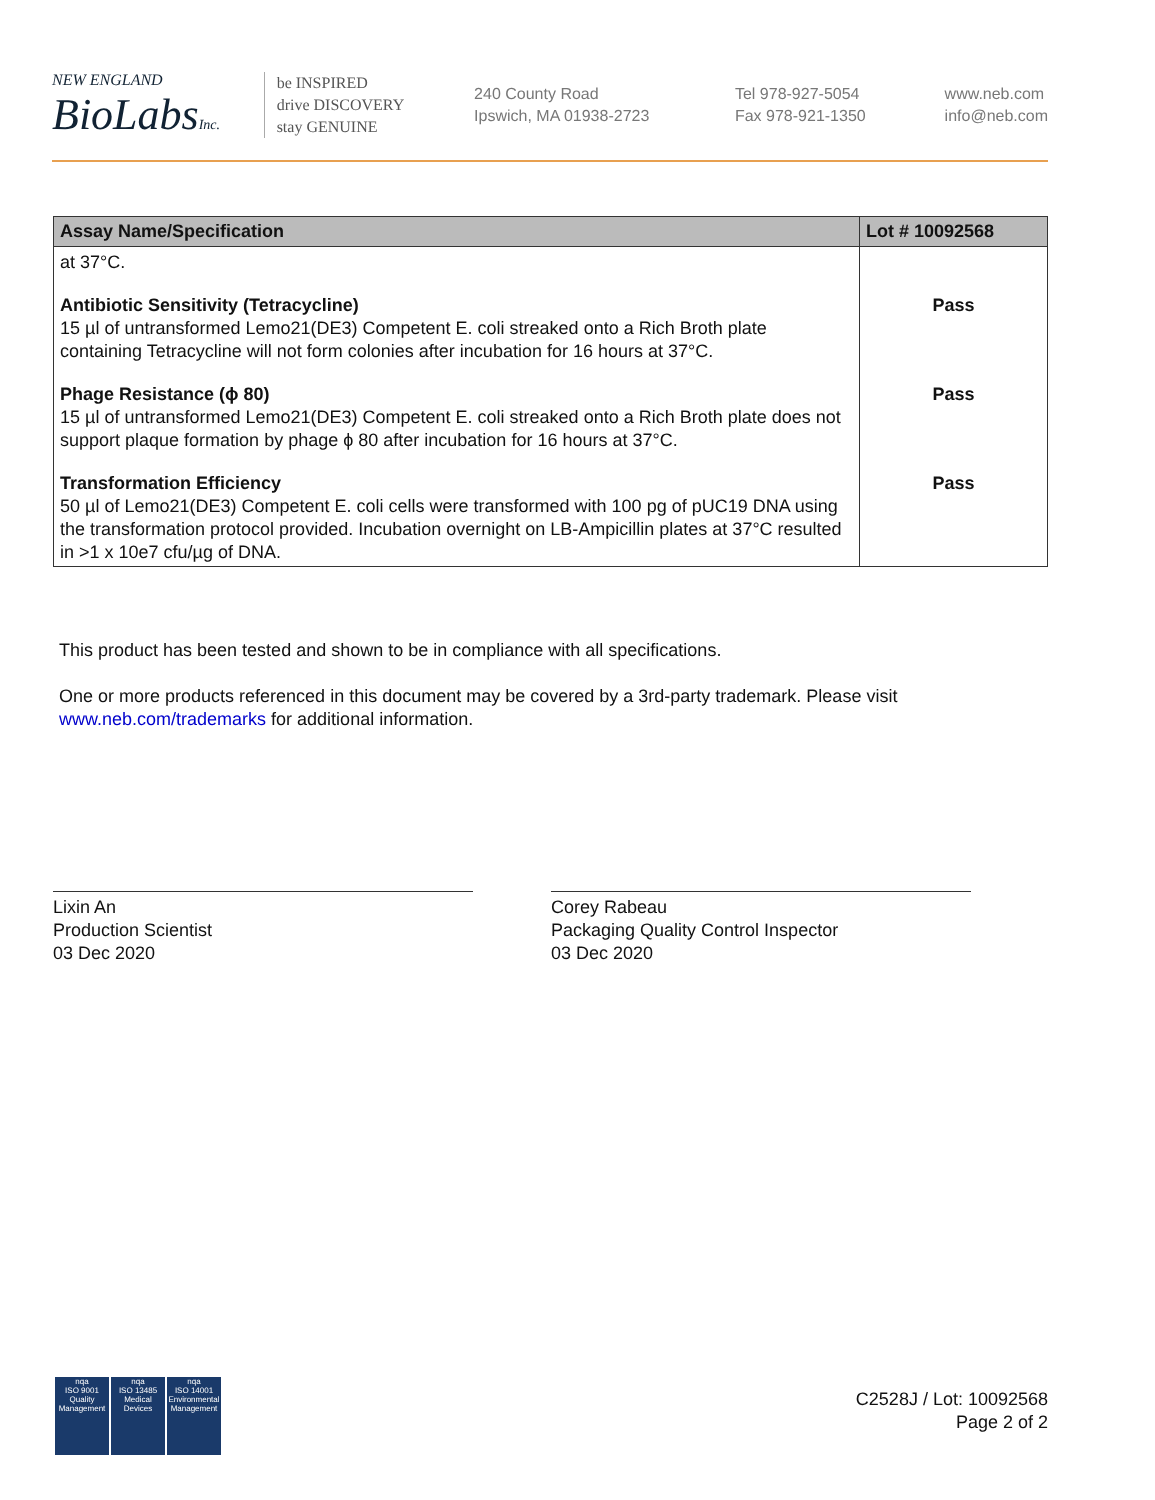NEW ENGLAND
BioLabsInc.
be INSPIRED
drive DISCOVERY
stay GENUINE
240 County Road
Ipswich, MA 01938-2723
Tel 978-927-5054
Fax 978-921-1350
www.neb.com
info@neb.com
| Assay Name/Specification | Lot # 10092568 |
| --- | --- |
| at 37°C. | |
| Antibiotic Sensitivity (Tetracycline) 15 µl of untransformed Lemo21(DE3) Competent E. coli streaked onto a Rich Broth plate containing Tetracycline will not form colonies after incubation for 16 hours at 37°C. | Pass |
| Phage Resistance (ϕ 80) 15 µl of untransformed Lemo21(DE3) Competent E. coli streaked onto a Rich Broth plate does not support plaque formation by phage ϕ 80 after incubation for 16 hours at 37°C. | Pass |
| Transformation Efficiency 50 µl of Lemo21(DE3) Competent E. coli cells were transformed with 100 pg of pUC19 DNA using the transformation protocol provided. Incubation overnight on LB-Ampicillin plates at 37°C resulted in >1 x 10e7 cfu/µg of DNA. | Pass |
This product has been tested and shown to be in compliance with all specifications.
One or more products referenced in this document may be covered by a 3rd-party trademark. Please visit
www.neb.com/trademarks for additional information.
Lixin An
Production Scientist
03 Dec 2020
Corey Rabeau
Packaging Quality Control Inspector
03 Dec 2020
nqa
ISO 9001
Quality Management
nqa
ISO 13485
Medical Devices
nqa
ISO 14001
Environmental Management
C2528J / Lot: 10092568
Page 2 of 2